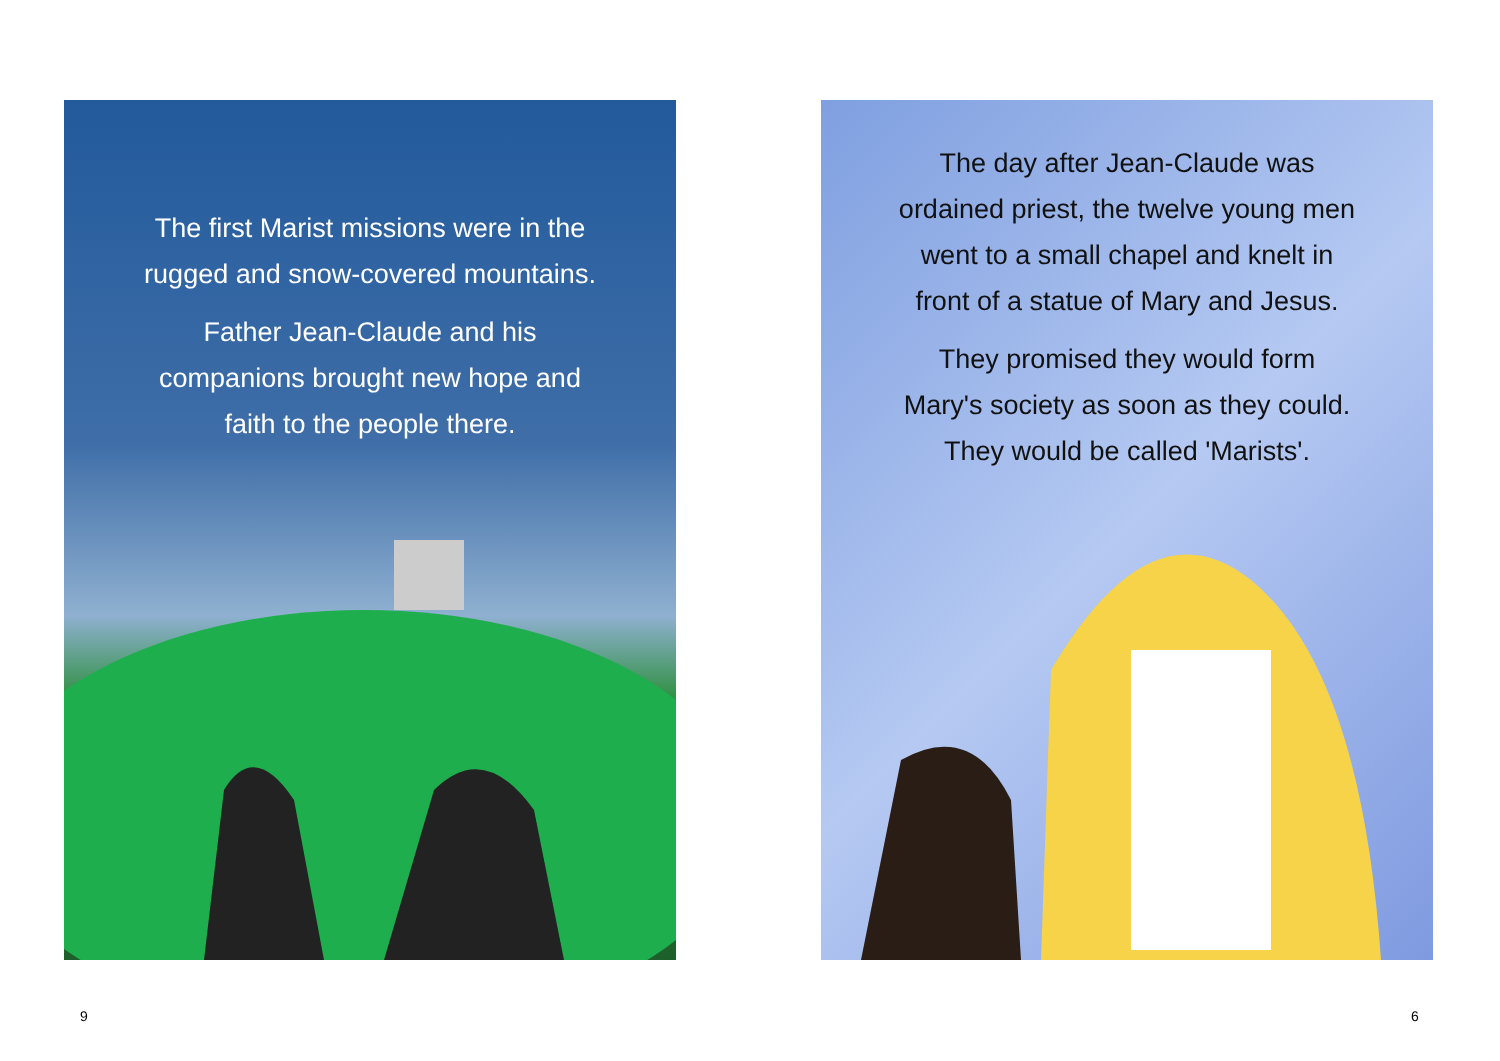The first Marist missions were in the
rugged and snow-covered mountains.
Father Jean-Claude and his
companions brought new hope and
faith to the people there.
The day after Jean-Claude was
ordained priest, the twelve young men
went to a small chapel and knelt in
front of a statue of Mary and Jesus.
They promised they would form
Mary's society as soon as they could.
They would be called 'Marists'.
9 6